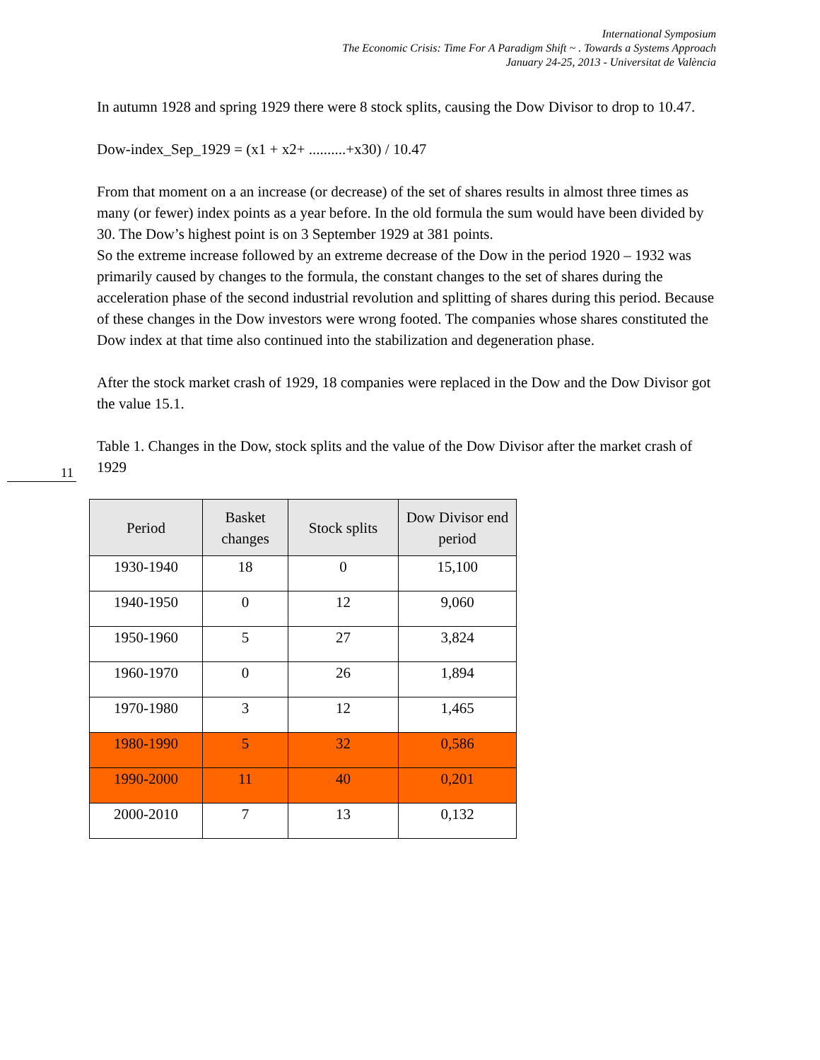International Symposium
The Economic Crisis: Time For A Paradigm Shift ~ . Towards a Systems Approach
January 24-25, 2013 - Universitat de València
In autumn 1928 and spring 1929 there were 8 stock splits, causing the Dow Divisor to drop to 10.47.
Dow-index_Sep_1929 = (x1 + x2+ ..........+x30) / 10.47
From that moment on a an increase (or decrease) of the set of shares results in almost three times as many (or fewer) index points as a year before. In the old formula the sum would have been divided by 30. The Dow’s highest point is on 3 September 1929 at 381 points.
So the extreme increase followed by an extreme decrease of the Dow in the period 1920 – 1932 was primarily caused by changes to the formula, the constant changes to the set of shares during the acceleration phase of the second industrial revolution and splitting of shares during this period. Because of these changes in the Dow investors were wrong footed. The companies whose shares constituted the Dow index at that time also continued into the stabilization and degeneration phase.
After the stock market crash of 1929, 18 companies were replaced in the Dow and the Dow Divisor got the value 15.1.
Table 1. Changes in the Dow, stock splits and the value of the Dow Divisor after the market crash of 1929
11
| Period | Basket changes | Stock splits | Dow Divisor end period |
| --- | --- | --- | --- |
| 1930-1940 | 18 | 0 | 15,100 |
| 1940-1950 | 0 | 12 | 9,060 |
| 1950-1960 | 5 | 27 | 3,824 |
| 1960-1970 | 0 | 26 | 1,894 |
| 1970-1980 | 3 | 12 | 1,465 |
| 1980-1990 | 5 | 32 | 0,586 |
| 1990-2000 | 11 | 40 | 0,201 |
| 2000-2010 | 7 | 13 | 0,132 |